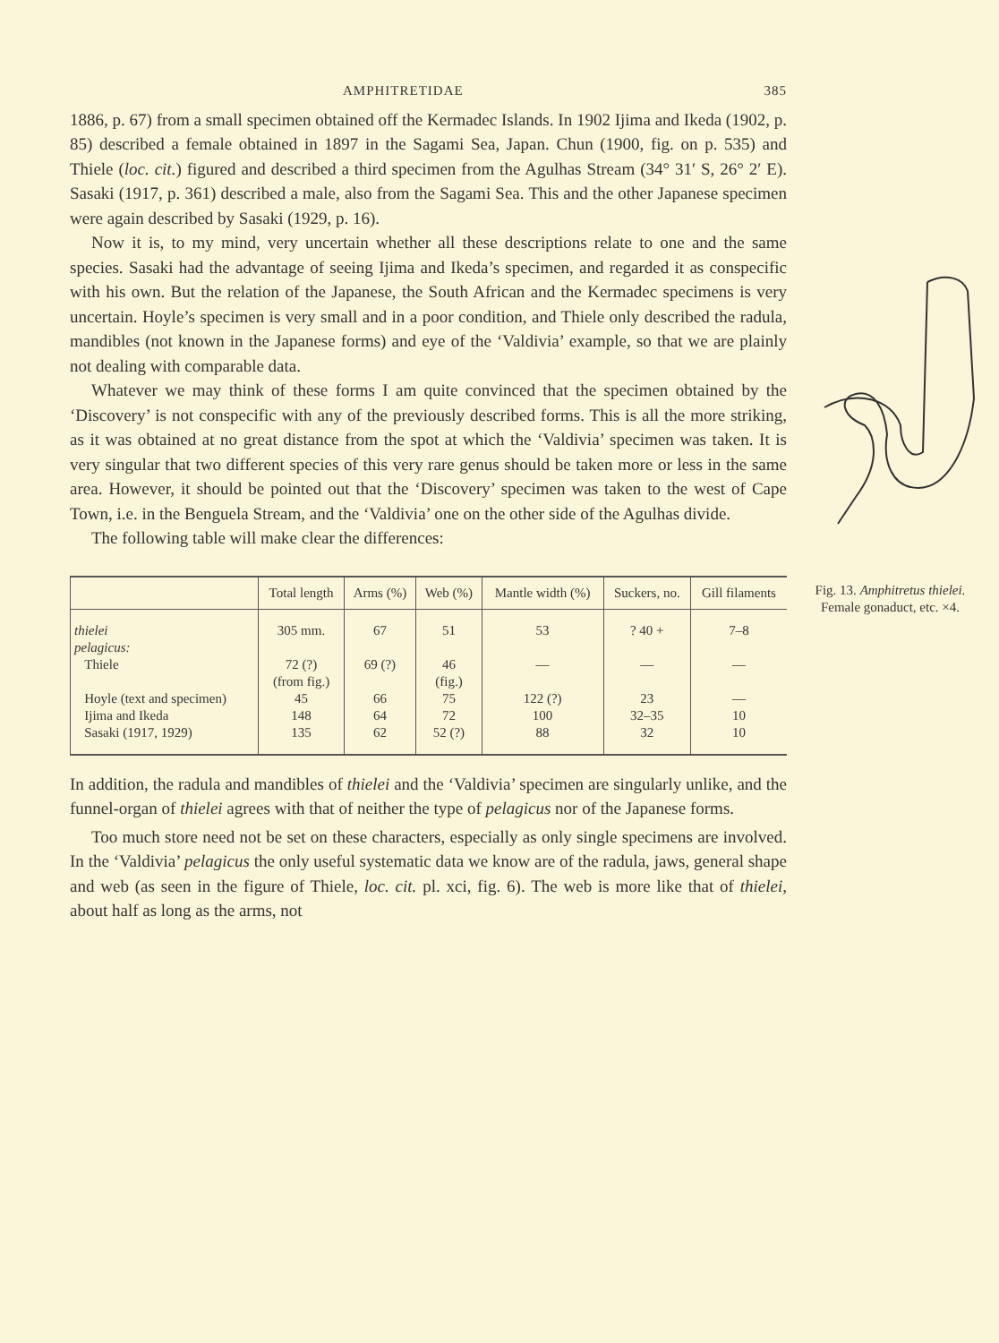AMPHITRETIDAE 385
1886, p. 67) from a small specimen obtained off the Kermadec Islands. In 1902 Ijima and Ikeda (1902, p. 85) described a female obtained in 1897 in the Sagami Sea, Japan. Chun (1900, fig. on p. 535) and Thiele (loc. cit.) figured and described a third specimen from the Agulhas Stream (34° 31′ S, 26° 2′ E). Sasaki (1917, p. 361) described a male, also from the Sagami Sea. This and the other Japanese specimen were again described by Sasaki (1929, p. 16).
Now it is, to my mind, very uncertain whether all these descriptions relate to one and the same species. Sasaki had the advantage of seeing Ijima and Ikeda’s specimen, and
Fig. 13. Amphitretus thielei.
Female gonaduct, etc. ×4. regarded it as conspecific with his own. But the relation of the Japanese, the South African and the Kermadec specimens is very uncertain. Hoyle’s specimen is very small and in a poor condition, and Thiele only described the radula, mandibles (not known in the Japanese forms) and eye of the ‘Valdivia’ example, so that we are plainly not dealing with comparable data.
Whatever we may think of these forms I am quite convinced that the specimen obtained by the ‘Discovery’ is not conspecific with any of the previously described forms. This is all the more striking, as it was obtained at no great distance from the spot at which the ‘Valdivia’ specimen was taken. It is very singular that two different species of this very rare genus should be taken more or less in the same area. However, it should be pointed out that the ‘Discovery’ specimen was taken to the west of Cape Town, i.e. in the Benguela Stream, and the ‘Valdivia’ one on the other side of the Agulhas divide.
The following table will make clear the differences:
| | Total length | Arms (%) | Web (%) | Mantle width (%) | Suckers, no. | Gill filaments |
| --- | --- | --- | --- | --- | --- | --- |
| thielei | 305 mm. | 67 | 51 | 53 | ? 40 + | 7–8 |
| pelagicus: | | | | | | |
| Thiele | 72 (?) (from fig.) | 69 (?) | 46 (fig.) | — | — | — |
| Hoyle (text and specimen) | 45 | 66 | 75 | 122 (?) | 23 | — |
| Ijima and Ikeda | 148 | 64 | 72 | 100 | 32–35 | 10 |
| Sasaki (1917, 1929) | 135 | 62 | 52 (?) | 88 | 32 | 10 |
In addition, the radula and mandibles of thielei and the ‘Valdivia’ specimen are singularly unlike, and the funnel-organ of thielei agrees with that of neither the type of pelagicus nor of the Japanese forms.
Too much store need not be set on these characters, especially as only single specimens are involved. In the ‘Valdivia’ pelagicus the only useful systematic data we know are of the radula, jaws, general shape and web (as seen in the figure of Thiele, loc. cit. pl. xci, fig. 6). The web is more like that of thielei, about half as long as the arms, not